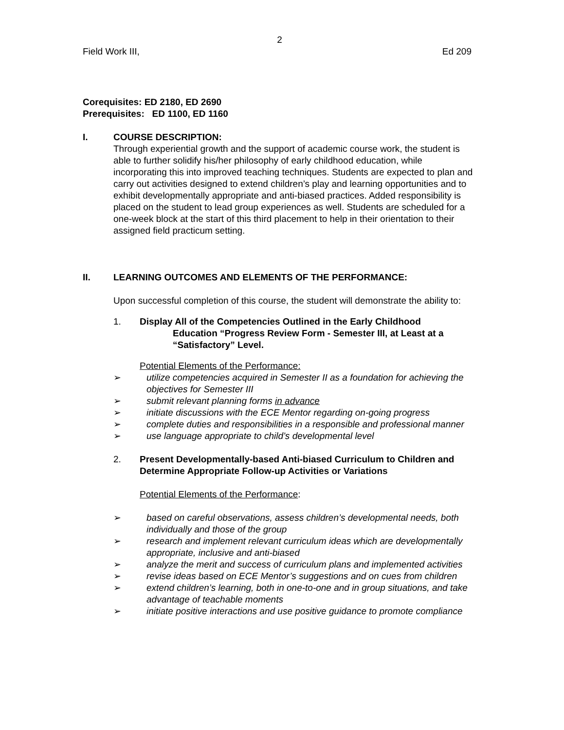2
Field Work III, Ed 209
Corequisites: ED 2180, ED 2690
Prerequisites: ED 1100, ED 1160
I. COURSE DESCRIPTION:
Through experiential growth and the support of academic course work, the student is able to further solidify his/her philosophy of early childhood education, while incorporating this into improved teaching techniques. Students are expected to plan and carry out activities designed to extend children’s play and learning opportunities and to exhibit developmentally appropriate and anti-biased practices. Added responsibility is placed on the student to lead group experiences as well. Students are scheduled for a one-week block at the start of this third placement to help in their orientation to their assigned field practicum setting.
II. LEARNING OUTCOMES AND ELEMENTS OF THE PERFORMANCE:
Upon successful completion of this course, the student will demonstrate the ability to:
1. Display All of the Competencies Outlined in the Early Childhood
Education “Progress Review Form - Semester III, at Least at a “Satisfactory” Level.
Potential Elements of the Performance:
➢ utilize competencies acquired in Semester II as a foundation for achieving the objectives for Semester III
➢ submit relevant planning forms in advance
➢ initiate discussions with the ECE Mentor regarding on-going progress
➢ complete duties and responsibilities in a responsible and professional manner
➢ use language appropriate to child’s developmental level
2. Present Developmentally-based Anti-biased Curriculum to Children and Determine Appropriate Follow-up Activities or Variations
Potential Elements of the Performance:
➢ based on careful observations, assess children’s developmental needs, both individually and those of the group
➢ research and implement relevant curriculum ideas which are developmentally appropriate, inclusive and anti-biased
➢ analyze the merit and success of curriculum plans and implemented activities
➢ revise ideas based on ECE Mentor’s suggestions and on cues from children
➢ extend children’s learning, both in one-to-one and in group situations, and take advantage of teachable moments
➢ initiate positive interactions and use positive guidance to promote compliance